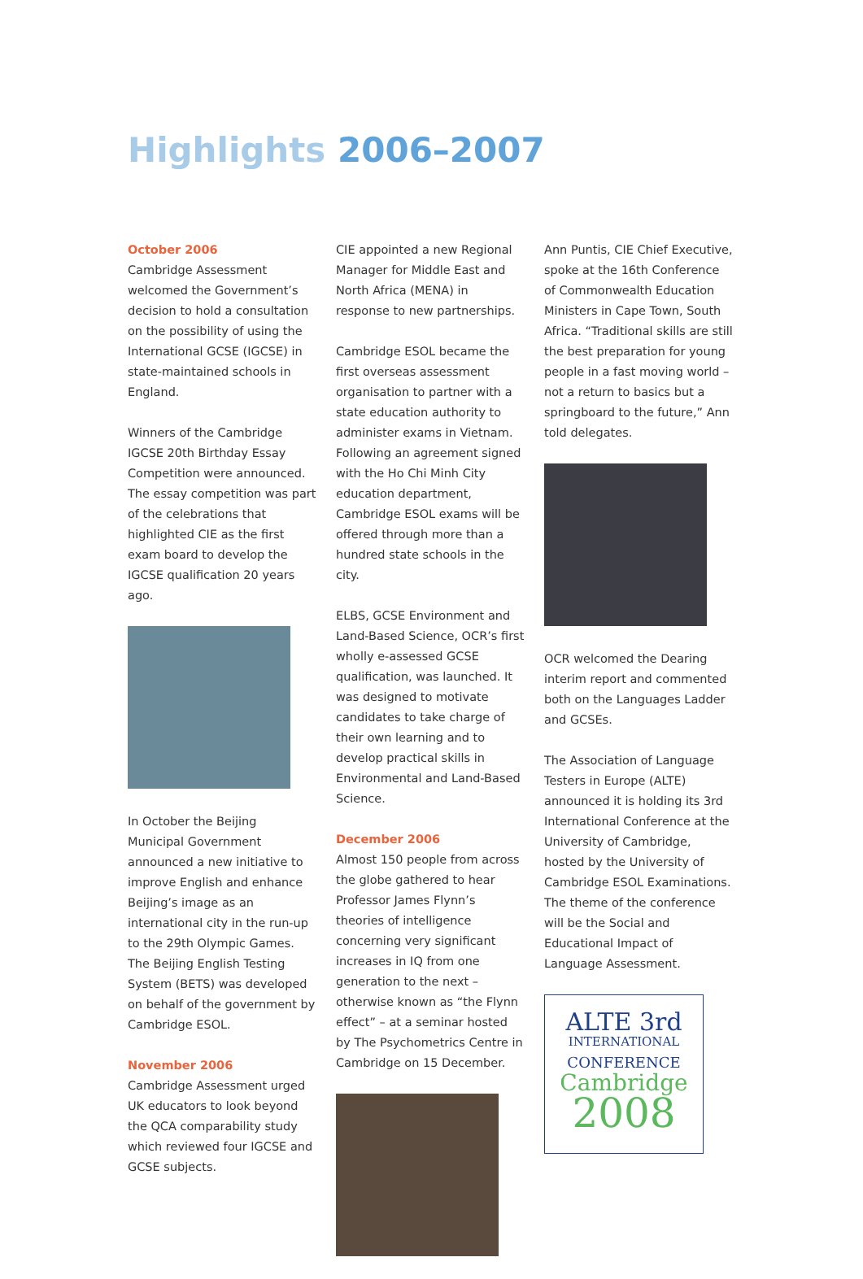Highlights 2006–2007
October 2006
Cambridge Assessment welcomed the Government’s decision to hold a consultation on the possibility of using the International GCSE (IGCSE) in state-maintained schools in England.
Winners of the Cambridge IGCSE 20th Birthday Essay Competition were announced. The essay competition was part of the celebrations that highlighted CIE as the first exam board to develop the IGCSE qualification 20 years ago.
In October the Beijing Municipal Government announced a new initiative to improve English and enhance Beijing’s image as an international city in the run-up to the 29th Olympic Games. The Beijing English Testing System (BETS) was developed on behalf of the government by Cambridge ESOL.
November 2006
Cambridge Assessment urged UK educators to look beyond the QCA comparability study which reviewed four IGCSE and GCSE subjects.
CIE appointed a new Regional Manager for Middle East and North Africa (MENA) in response to new partnerships.
Cambridge ESOL became the first overseas assessment organisation to partner with a state education authority to administer exams in Vietnam. Following an agreement signed with the Ho Chi Minh City education department, Cambridge ESOL exams will be offered through more than a hundred state schools in the city.
ELBS, GCSE Environment and Land-Based Science, OCR’s first wholly e-assessed GCSE qualification, was launched. It was designed to motivate candidates to take charge of their own learning and to develop practical skills in Environmental and Land-Based Science.
December 2006
Almost 150 people from across the globe gathered to hear Professor James Flynn’s theories of intelligence concerning very significant increases in IQ from one generation to the next – otherwise known as “the Flynn effect” – at a seminar hosted by The Psychometrics Centre in Cambridge on 15 December.
Ann Puntis, CIE Chief Executive, spoke at the 16th Conference of Commonwealth Education Ministers in Cape Town, South Africa. “Traditional skills are still the best preparation for young people in a fast moving world – not a return to basics but a springboard to the future,” Ann told delegates.
OCR welcomed the Dearing interim report and commented both on the Languages Ladder and GCSEs.
The Association of Language Testers in Europe (ALTE) announced it is holding its 3rd International Conference at the University of Cambridge, hosted by the University of Cambridge ESOL Examinations. The theme of the conference will be the Social and Educational Impact of Language Assessment.
ALTE 3rd
INTERNATIONAL
CONFERENCE
Cambridge
2008